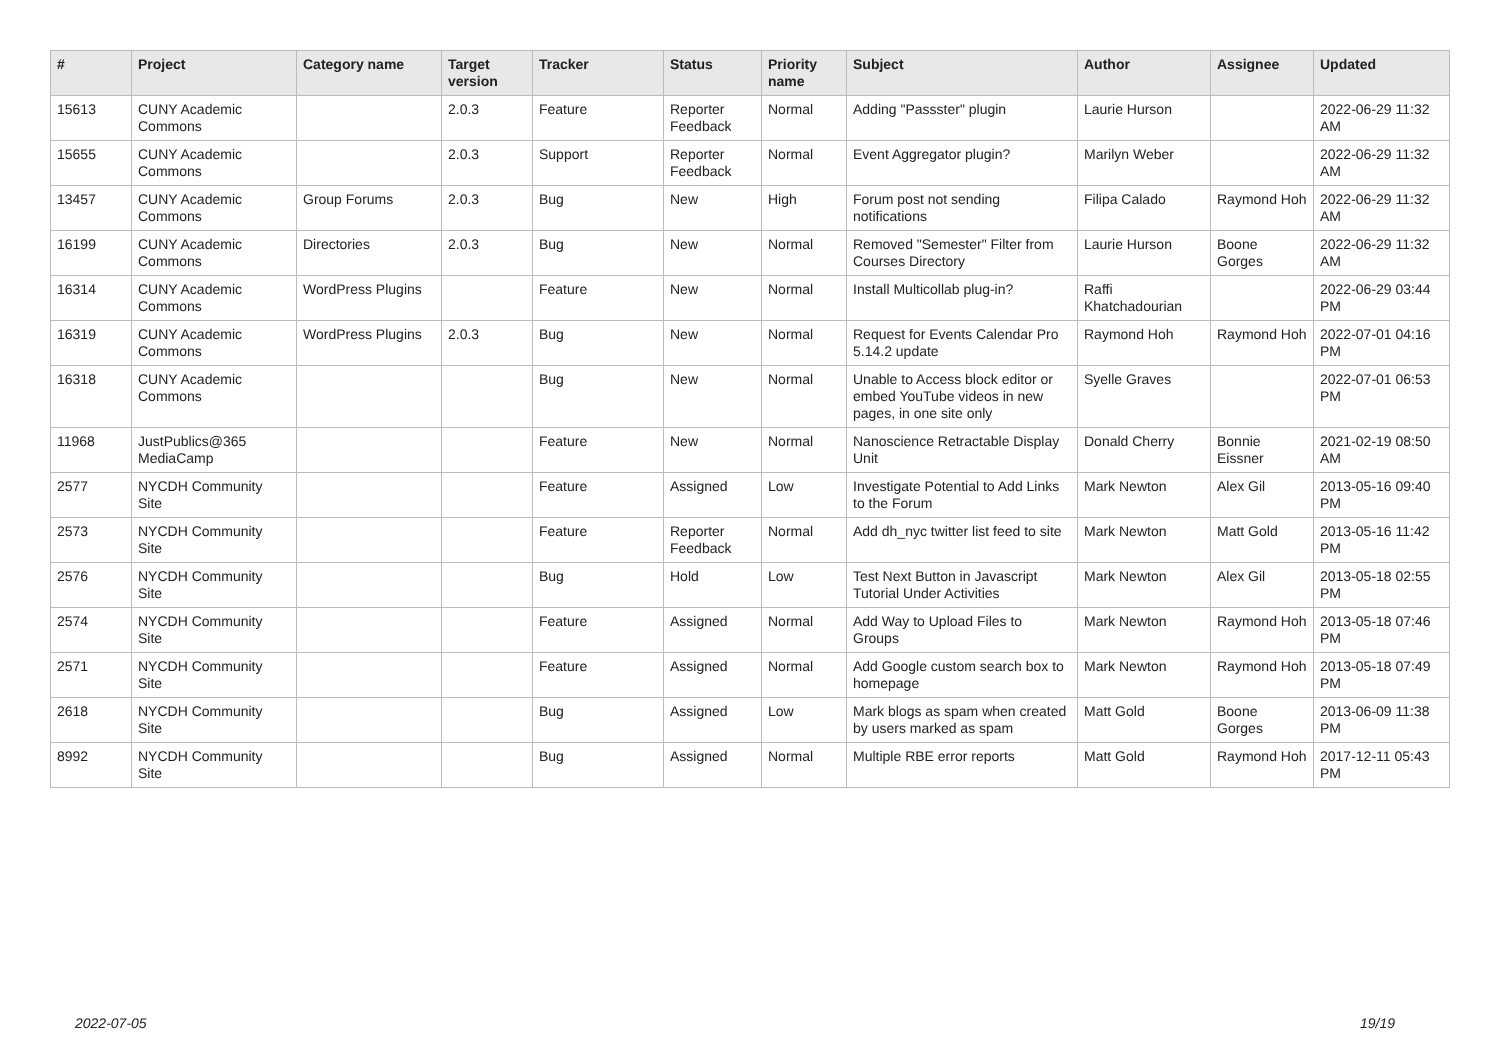| # | Project | Category name | Target version | Tracker | Status | Priority name | Subject | Author | Assignee | Updated |
| --- | --- | --- | --- | --- | --- | --- | --- | --- | --- | --- |
| 15613 | CUNY Academic Commons | | 2.0.3 | Feature | Reporter Feedback | Normal | Adding "Passster" plugin | Laurie Hurson | | 2022-06-29 11:32 AM |
| 15655 | CUNY Academic Commons | | 2.0.3 | Support | Reporter Feedback | Normal | Event Aggregator plugin? | Marilyn Weber | | 2022-06-29 11:32 AM |
| 13457 | CUNY Academic Commons | Group Forums | 2.0.3 | Bug | New | High | Forum post not sending notifications | Filipa Calado | Raymond Hoh | 2022-06-29 11:32 AM |
| 16199 | CUNY Academic Commons | Directories | 2.0.3 | Bug | New | Normal | Removed "Semester" Filter from Courses Directory | Laurie Hurson | Boone Gorges | 2022-06-29 11:32 AM |
| 16314 | CUNY Academic Commons | WordPress Plugins | | Feature | New | Normal | Install Multicollab plug-in? | Raffi Khatchadourian | | 2022-06-29 03:44 PM |
| 16319 | CUNY Academic Commons | WordPress Plugins | 2.0.3 | Bug | New | Normal | Request for Events Calendar Pro 5.14.2 update | Raymond Hoh | Raymond Hoh | 2022-07-01 04:16 PM |
| 16318 | CUNY Academic Commons | | | Bug | New | Normal | Unable to Access block editor or embed YouTube videos in new pages, in one site only | Syelle Graves | | 2022-07-01 06:53 PM |
| 11968 | JustPublics@365 MediaCamp | | | Feature | New | Normal | Nanoscience Retractable Display Unit | Donald Cherry | Bonnie Eissner | 2021-02-19 08:50 AM |
| 2577 | NYCDH Community Site | | | Feature | Assigned | Low | Investigate Potential to Add Links to the Forum | Mark Newton | Alex Gil | 2013-05-16 09:40 PM |
| 2573 | NYCDH Community Site | | | Feature | Reporter Feedback | Normal | Add dh_nyc twitter list feed to site | Mark Newton | Matt Gold | 2013-05-16 11:42 PM |
| 2576 | NYCDH Community Site | | | Bug | Hold | Low | Test Next Button in Javascript Tutorial Under Activities | Mark Newton | Alex Gil | 2013-05-18 02:55 PM |
| 2574 | NYCDH Community Site | | | Feature | Assigned | Normal | Add Way to Upload Files to Groups | Mark Newton | Raymond Hoh | 2013-05-18 07:46 PM |
| 2571 | NYCDH Community Site | | | Feature | Assigned | Normal | Add Google custom search box to homepage | Mark Newton | Raymond Hoh | 2013-05-18 07:49 PM |
| 2618 | NYCDH Community Site | | | Bug | Assigned | Low | Mark blogs as spam when created by users marked as spam | Matt Gold | Boone Gorges | 2013-06-09 11:38 PM |
| 8992 | NYCDH Community Site | | | Bug | Assigned | Normal | Multiple RBE error reports | Matt Gold | Raymond Hoh | 2017-12-11 05:43 PM |
2022-07-05 19/19